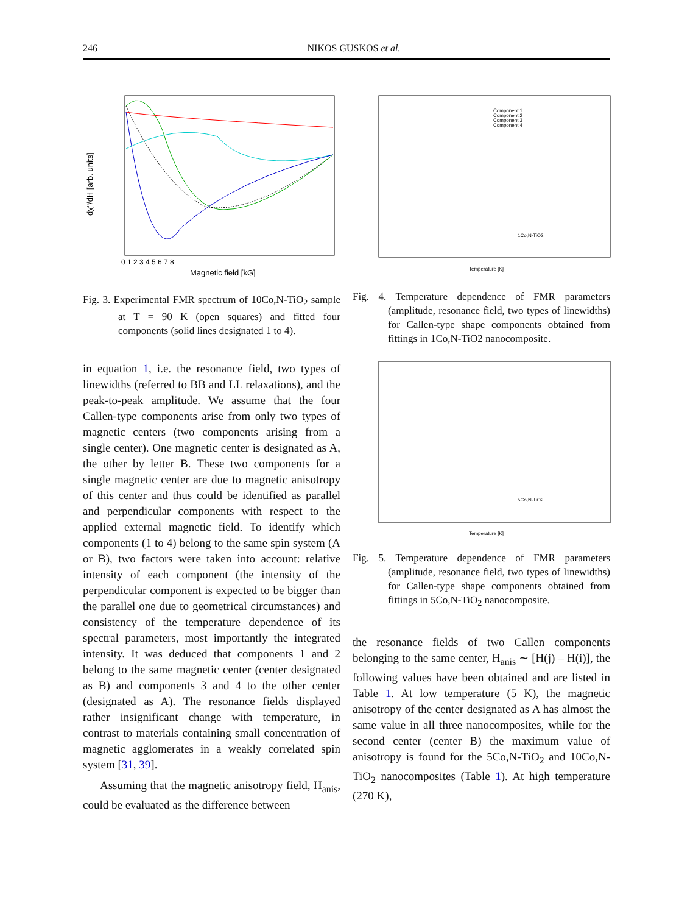246 NIKOS GUSKOS et al.
dχ''/dH [arb. units]
Magnetic field [kG]
0 1 2 3 4 5 6 7 8
Fig. 3. Experimental FMR spectrum of 10Co,N-TiO<sub>2</sub> sample at T = 90 K (open squares) and fitted four components (solid lines designated 1 to 4).
in equation 1, i.e. the resonance field, two types of linewidths (referred to BB and LL relaxations), and the peak-to-peak amplitude. We assume that the four Callen-type components arise from only two types of magnetic centers (two components arising from a single center). One magnetic center is designated as A, the other by letter B. These two components for a single magnetic center are due to magnetic anisotropy of this center and thus could be identified as parallel and perpendicular components with respect to the applied external magnetic field. To identify which components (1 to 4) belong to the same spin system (A or B), two factors were taken into account: relative intensity of each component (the intensity of the perpendicular component is expected to be bigger than the parallel one due to geometrical circumstances) and consistency of the temperature dependence of its spectral parameters, most importantly the integrated intensity. It was deduced that components 1 and 2 belong to the same magnetic center (center designated as B) and components 3 and 4 to the other center (designated as A). The resonance fields displayed rather insignificant change with temperature, in contrast to materials containing small concentration of magnetic agglomerates in a weakly correlated spin system [31, 39].
Assuming that the magnetic anisotropy field, H<sub>anis</sub>, could be evaluated as the difference between
Component 1
Component 2
Component 3
Component 4
1Co,N-TiO2
Temperature [K]
Fig. 4. Temperature dependence of FMR parameters (amplitude, resonance field, two types of linewidths) for Callen-type shape components obtained from fittings in 1Co,N-TiO2 nanocomposite.
5Co,N-TiO2
Temperature [K]
Fig. 5. Temperature dependence of FMR parameters (amplitude, resonance field, two types of linewidths) for Callen-type shape components obtained from fittings in 5Co,N-TiO<sub>2</sub> nanocomposite.
the resonance fields of two Callen components belonging to the same center, H<sub>anis</sub> ∼ [H(j) – H(i)], the following values have been obtained and are listed in Table 1. At low temperature (5 K), the magnetic anisotropy of the center designated as A has almost the same value in all three nanocomposites, while for the second center (center B) the maximum value of anisotropy is found for the 5Co,N-TiO<sub>2</sub> and 10Co,N-TiO<sub>2</sub> nanocomposites (Table 1). At high temperature (270 K),